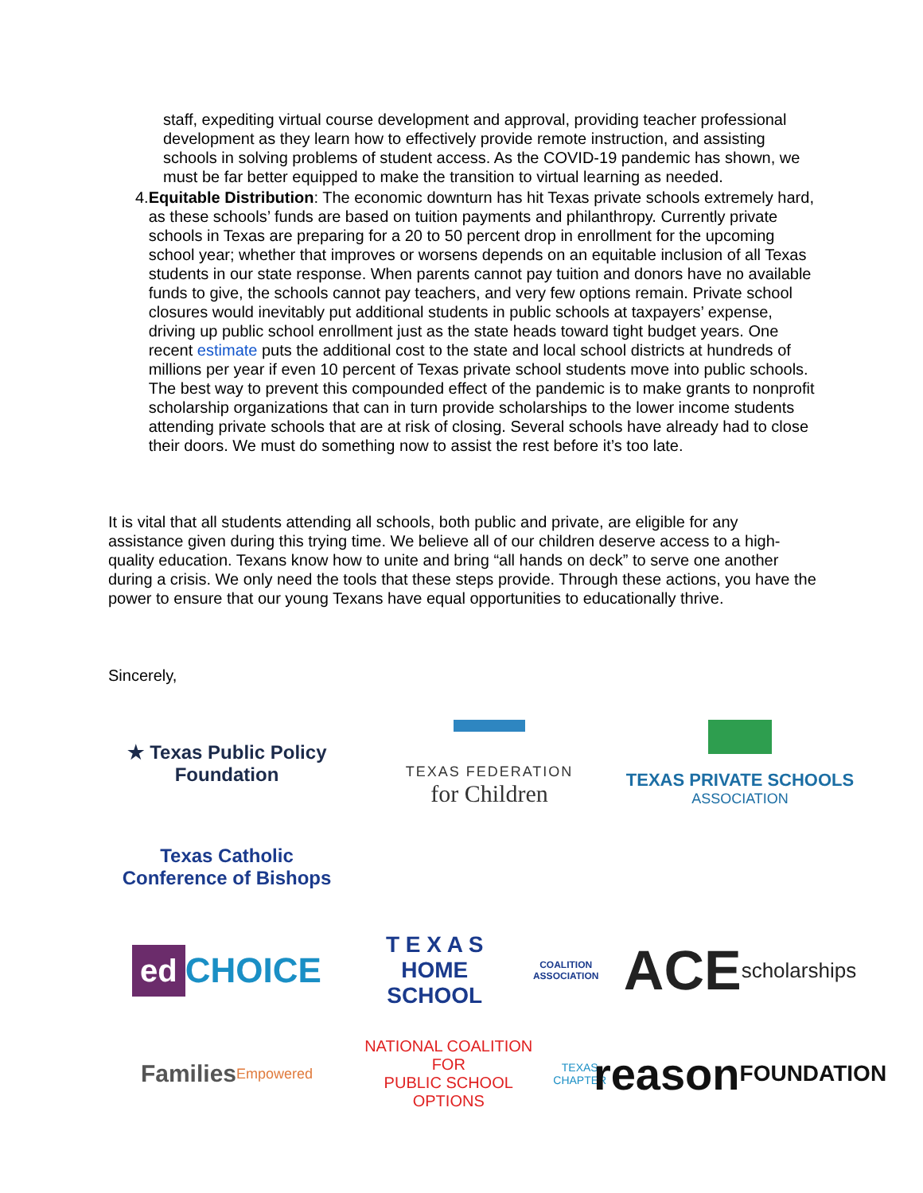staff, expediting virtual course development and approval, providing teacher professional development as they learn how to effectively provide remote instruction, and assisting schools in solving problems of student access. As the COVID-19 pandemic has shown, we must be far better equipped to make the transition to virtual learning as needed.
4. Equitable Distribution: The economic downturn has hit Texas private schools extremely hard, as these schools’ funds are based on tuition payments and philanthropy. Currently private schools in Texas are preparing for a 20 to 50 percent drop in enrollment for the upcoming school year; whether that improves or worsens depends on an equitable inclusion of all Texas students in our state response. When parents cannot pay tuition and donors have no available funds to give, the schools cannot pay teachers, and very few options remain. Private school closures would inevitably put additional students in public schools at taxpayers’ expense, driving up public school enrollment just as the state heads toward tight budget years. One recent estimate puts the additional cost to the state and local school districts at hundreds of millions per year if even 10 percent of Texas private school students move into public schools. The best way to prevent this compounded effect of the pandemic is to make grants to nonprofit scholarship organizations that can in turn provide scholarships to the lower income students attending private schools that are at risk of closing. Several schools have already had to close their doors. We must do something now to assist the rest before it’s too late.
It is vital that all students attending all schools, both public and private, are eligible for any assistance given during this trying time. We believe all of our children deserve access to a high-quality education. Texans know how to unite and bring “all hands on deck” to serve one another during a crisis. We only need the tools that these steps provide. Through these actions, you have the power to ensure that our young Texans have equal opportunities to educationally thrive.
Sincerely,
★ Texas Public Policy
Foundation
TEXAS FEDERATION
for Children
TEXAS PRIVATE SCHOOLS
ASSOCIATION
Texas Catholic
Conference of Bishops
ed CHOICE
T E X A S
HOME SCHOOL
COALITION ASSOCIATION
ACE
scholarships
Families
Empowered
NATIONAL COALITION FOR
PUBLIC SCHOOL OPTIONS
TEXAS CHAPTER
reason
FOUNDATION